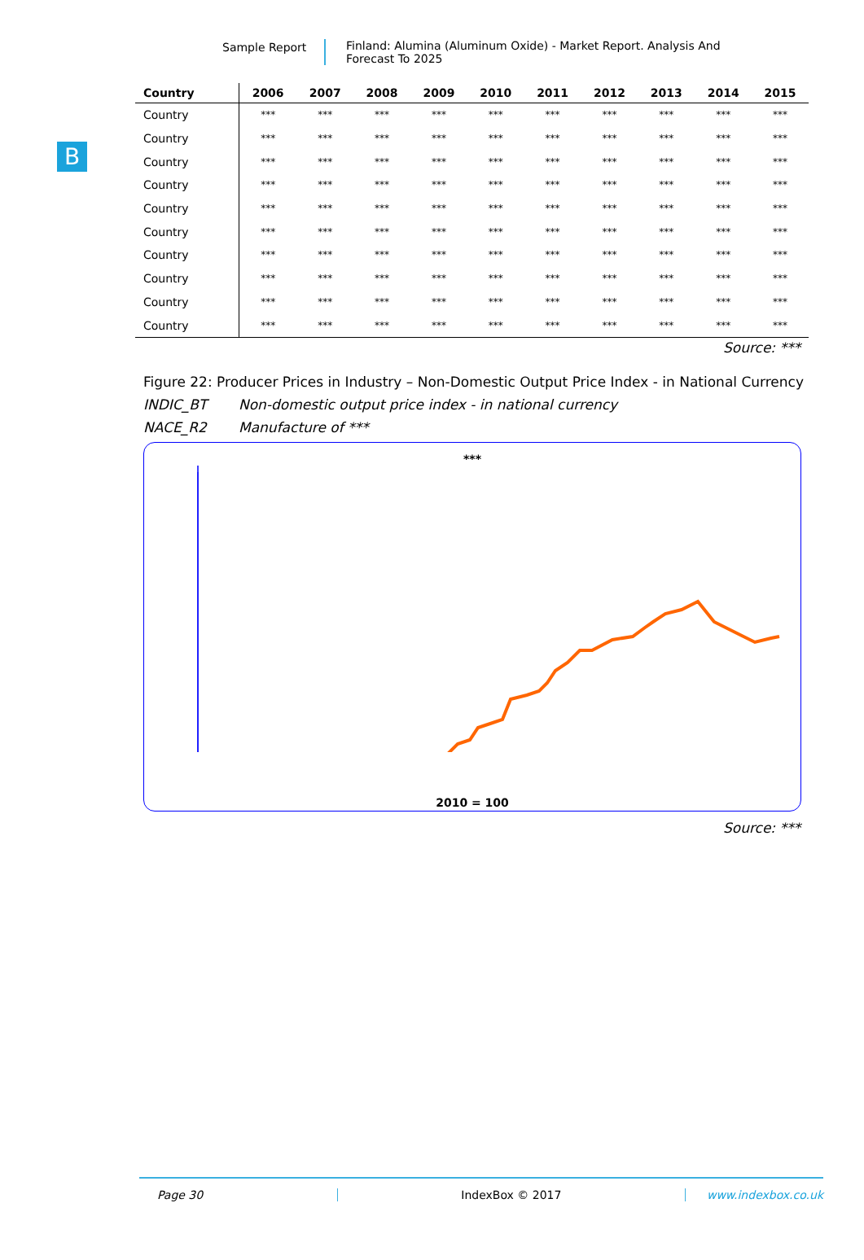Sample Report
Finland: Alumina (Aluminum Oxide) - Market Report. Analysis And Forecast To 2025
B
| Country | 2006 | 2007 | 2008 | 2009 | 2010 | 2011 | 2012 | 2013 | 2014 | 2015 |
| --- | --- | --- | --- | --- | --- | --- | --- | --- | --- | --- |
| Country | *** | *** | *** | *** | *** | *** | *** | *** | *** | *** |
| Country | *** | *** | *** | *** | *** | *** | *** | *** | *** | *** |
| Country | *** | *** | *** | *** | *** | *** | *** | *** | *** | *** |
| Country | *** | *** | *** | *** | *** | *** | *** | *** | *** | *** |
| Country | *** | *** | *** | *** | *** | *** | *** | *** | *** | *** |
| Country | *** | *** | *** | *** | *** | *** | *** | *** | *** | *** |
| Country | *** | *** | *** | *** | *** | *** | *** | *** | *** | *** |
| Country | *** | *** | *** | *** | *** | *** | *** | *** | *** | *** |
| Country | *** | *** | *** | *** | *** | *** | *** | *** | *** | *** |
| Country | *** | *** | *** | *** | *** | *** | *** | *** | *** | *** |
Source: ***
Figure 22: Producer Prices in Industry – Non-Domestic Output Price Index - in National Currency
INDIC_BT Non-domestic output price index - in national currency
NACE_R2 Manufacture of ***
***
2010 = 100
Source: ***
Page 30 IndexBox © 2017 www.indexbox.co.uk